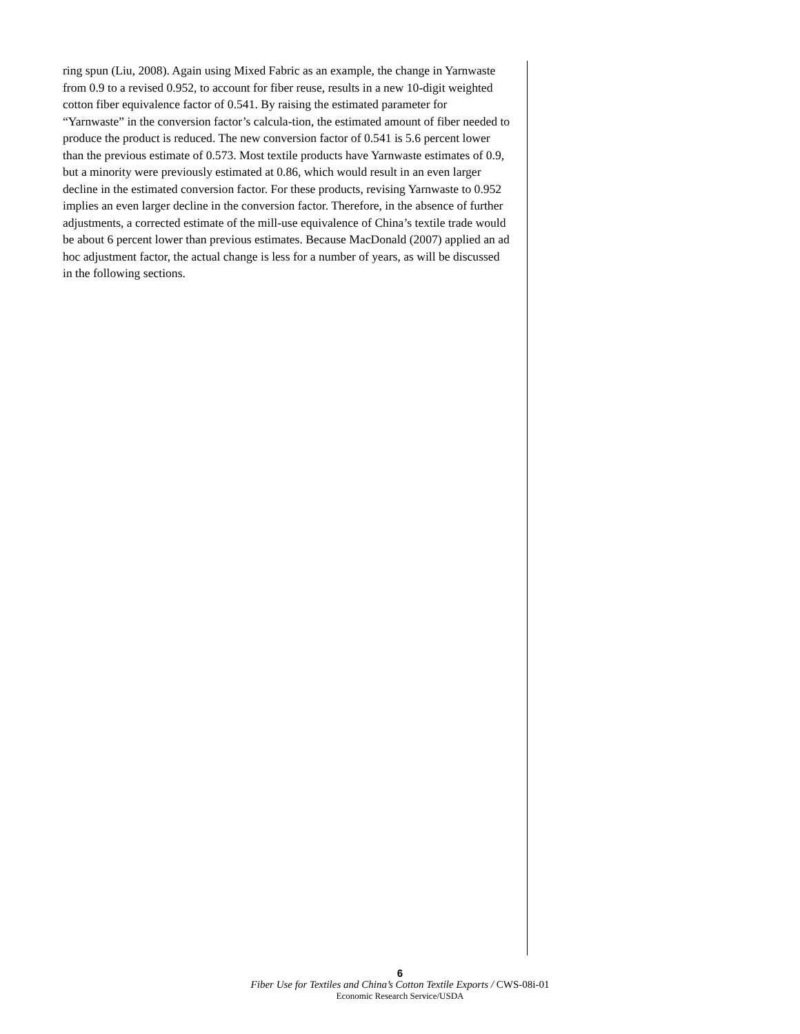ring spun (Liu, 2008). Again using Mixed Fabric as an example, the change in Yarnwaste from 0.9 to a revised 0.952, to account for fiber reuse, results in a new 10-digit weighted cotton fiber equivalence factor of 0.541. By raising the estimated parameter for “Yarnwaste” in the conversion factor’s calcula-tion, the estimated amount of fiber needed to produce the product is reduced. The new conversion factor of 0.541 is 5.6 percent lower than the previous estimate of 0.573. Most textile products have Yarnwaste estimates of 0.9, but a minority were previously estimated at 0.86, which would result in an even larger decline in the estimated conversion factor. For these products, revising Yarnwaste to 0.952 implies an even larger decline in the conversion factor. Therefore, in the absence of further adjustments, a corrected estimate of the mill-use equivalence of China’s textile trade would be about 6 percent lower than previous estimates. Because MacDonald (2007) applied an ad hoc adjustment factor, the actual change is less for a number of years, as will be discussed in the following sections.
6
Fiber Use for Textiles and China’s Cotton Textile Exports / CWS-08i-01
Economic Research Service/USDA